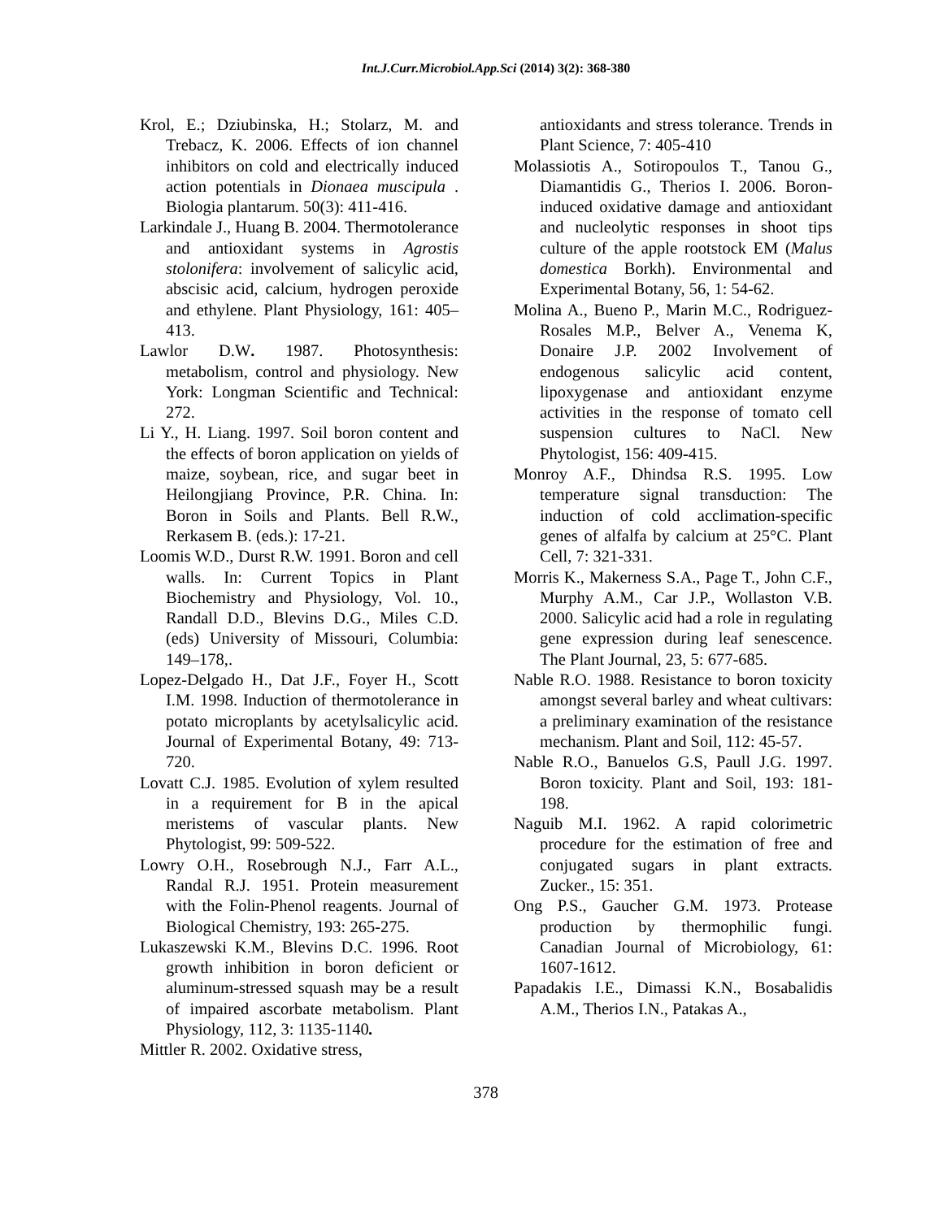Int.J.Curr.Microbiol.App.Sci (2014) 3(2): 368-380
Krol, E.; Dziubinska, H.; Stolarz, M. and Trebacz, K. 2006. Effects of ion channel inhibitors on cold and electrically induced action potentials in Dionaea muscipula . Biologia plantarum. 50(3): 411-416.
Larkindale J., Huang B. 2004. Thermotolerance and antioxidant systems in Agrostis stolonifera: involvement of salicylic acid, abscisic acid, calcium, hydrogen peroxide and ethylene. Plant Physiology, 161: 405–413.
Lawlor D.W. 1987. Photosynthesis: metabolism, control and physiology. New York: Longman Scientific and Technical: 272.
Li Y., H. Liang. 1997. Soil boron content and the effects of boron application on yields of maize, soybean, rice, and sugar beet in Heilongjiang Province, P.R. China. In: Boron in Soils and Plants. Bell R.W., Rerkasem B. (eds.): 17-21.
Loomis W.D., Durst R.W. 1991. Boron and cell walls. In: Current Topics in Plant Biochemistry and Physiology, Vol. 10., Randall D.D., Blevins D.G., Miles C.D. (eds) University of Missouri, Columbia: 149–178,.
Lopez-Delgado H., Dat J.F., Foyer H., Scott I.M. 1998. Induction of thermotolerance in potato microplants by acetylsalicylic acid. Journal of Experimental Botany, 49: 713-720.
Lovatt C.J. 1985. Evolution of xylem resulted in a requirement for B in the apical meristems of vascular plants. New Phytologist, 99: 509-522.
Lowry O.H., Rosebrough N.J., Farr A.L., Randal R.J. 1951. Protein measurement with the Folin-Phenol reagents. Journal of Biological Chemistry, 193: 265-275.
Lukaszewski K.M., Blevins D.C. 1996. Root growth inhibition in boron deficient or aluminum-stressed squash may be a result of impaired ascorbate metabolism. Plant Physiology, 112, 3: 1135-1140.
Mittler R. 2002. Oxidative stress,
antioxidants and stress tolerance. Trends in Plant Science, 7: 405-410
Molassiotis A., Sotiropoulos T., Tanou G., Diamantidis G., Therios I. 2006. Boron-induced oxidative damage and antioxidant and nucleolytic responses in shoot tips culture of the apple rootstock EM (Malus domestica Borkh). Environmental and Experimental Botany, 56, 1: 54-62.
Molina A., Bueno P., Marin M.C., Rodriguez-Rosales M.P., Belver A., Venema K, Donaire J.P. 2002 Involvement of endogenous salicylic acid content, lipoxygenase and antioxidant enzyme activities in the response of tomato cell suspension cultures to NaCl. New Phytologist, 156: 409-415.
Monroy A.F., Dhindsa R.S. 1995. Low temperature signal transduction: The induction of cold acclimation-specific genes of alfalfa by calcium at 25°C. Plant Cell, 7: 321-331.
Morris K., Makerness S.A., Page T., John C.F., Murphy A.M., Car J.P., Wollaston V.B. 2000. Salicylic acid had a role in regulating gene expression during leaf senescence. The Plant Journal, 23, 5: 677-685.
Nable R.O. 1988. Resistance to boron toxicity amongst several barley and wheat cultivars: a preliminary examination of the resistance mechanism. Plant and Soil, 112: 45-57.
Nable R.O., Banuelos G.S, Paull J.G. 1997. Boron toxicity. Plant and Soil, 193: 181-198.
Naguib M.I. 1962. A rapid colorimetric procedure for the estimation of free and conjugated sugars in plant extracts. Zucker., 15: 351.
Ong P.S., Gaucher G.M. 1973. Protease production by thermophilic fungi. Canadian Journal of Microbiology, 61: 1607-1612.
Papadakis I.E., Dimassi K.N., Bosabalidis A.M., Therios I.N., Patakas A.,
378